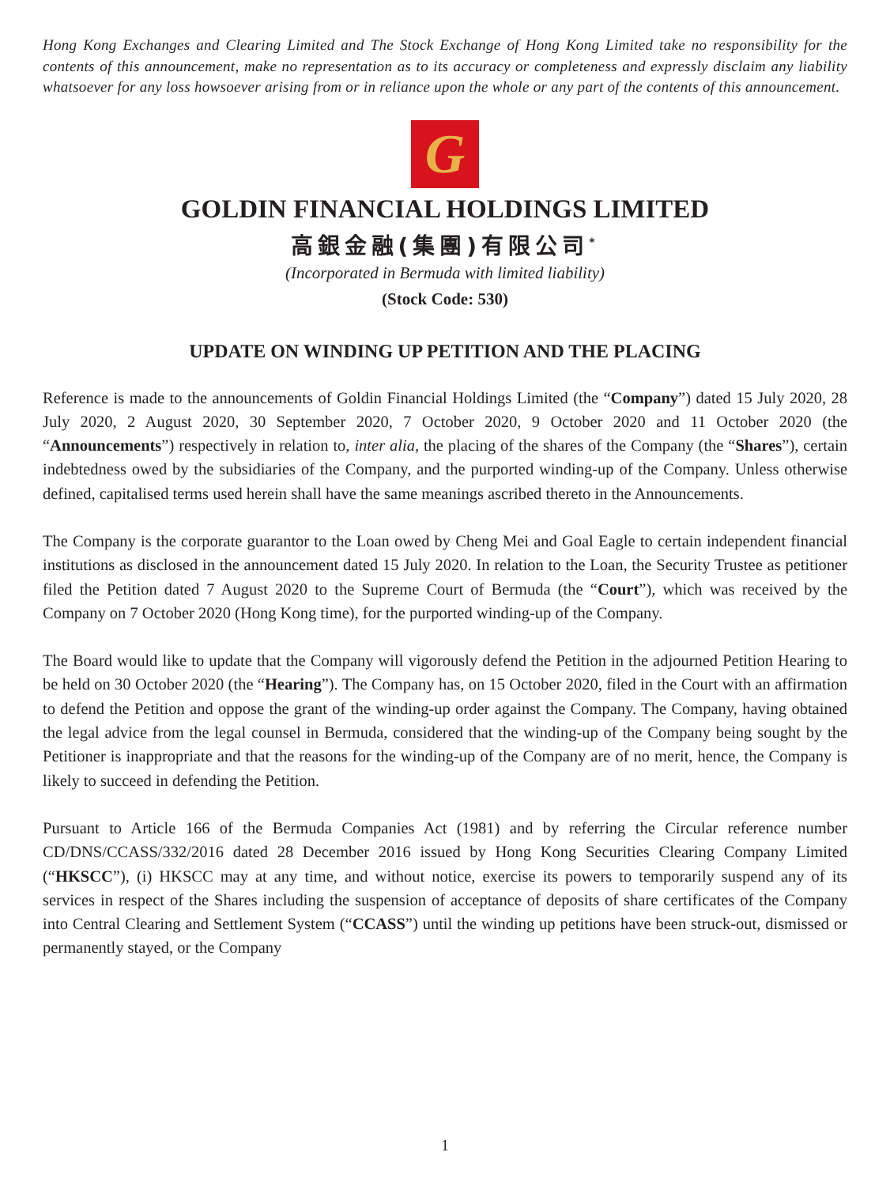Hong Kong Exchanges and Clearing Limited and The Stock Exchange of Hong Kong Limited take no responsibility for the contents of this announcement, make no representation as to its accuracy or completeness and expressly disclaim any liability whatsoever for any loss howsoever arising from or in reliance upon the whole or any part of the contents of this announcement.
G
GOLDIN FINANCIAL HOLDINGS LIMITED
高銀金融(集團)有限公司<sup>*</sup>
(Incorporated in Bermuda with limited liability)
(Stock Code: 530)
UPDATE ON WINDING UP PETITION AND THE PLACING
Reference is made to the announcements of Goldin Financial Holdings Limited (the “Company”) dated 15 July 2020, 28 July 2020, 2 August 2020, 30 September 2020, 7 October 2020, 9 October 2020 and 11 October 2020 (the “Announcements”) respectively in relation to, inter alia, the placing of the shares of the Company (the “Shares”), certain indebtedness owed by the subsidiaries of the Company, and the purported winding-up of the Company. Unless otherwise defined, capitalised terms used herein shall have the same meanings ascribed thereto in the Announcements.
The Company is the corporate guarantor to the Loan owed by Cheng Mei and Goal Eagle to certain independent financial institutions as disclosed in the announcement dated 15 July 2020. In relation to the Loan, the Security Trustee as petitioner filed the Petition dated 7 August 2020 to the Supreme Court of Bermuda (the “Court”), which was received by the Company on 7 October 2020 (Hong Kong time), for the purported winding-up of the Company.
The Board would like to update that the Company will vigorously defend the Petition in the adjourned Petition Hearing to be held on 30 October 2020 (the “Hearing”). The Company has, on 15 October 2020, filed in the Court with an affirmation to defend the Petition and oppose the grant of the winding-up order against the Company. The Company, having obtained the legal advice from the legal counsel in Bermuda, considered that the winding-up of the Company being sought by the Petitioner is inappropriate and that the reasons for the winding-up of the Company are of no merit, hence, the Company is likely to succeed in defending the Petition.
Pursuant to Article 166 of the Bermuda Companies Act (1981) and by referring the Circular reference number CD/DNS/CCASS/332/2016 dated 28 December 2016 issued by Hong Kong Securities Clearing Company Limited (“HKSCC”), (i) HKSCC may at any time, and without notice, exercise its powers to temporarily suspend any of its services in respect of the Shares including the suspension of acceptance of deposits of share certificates of the Company into Central Clearing and Settlement System (“CCASS”) until the winding up petitions have been struck-out, dismissed or permanently stayed, or the Company
1